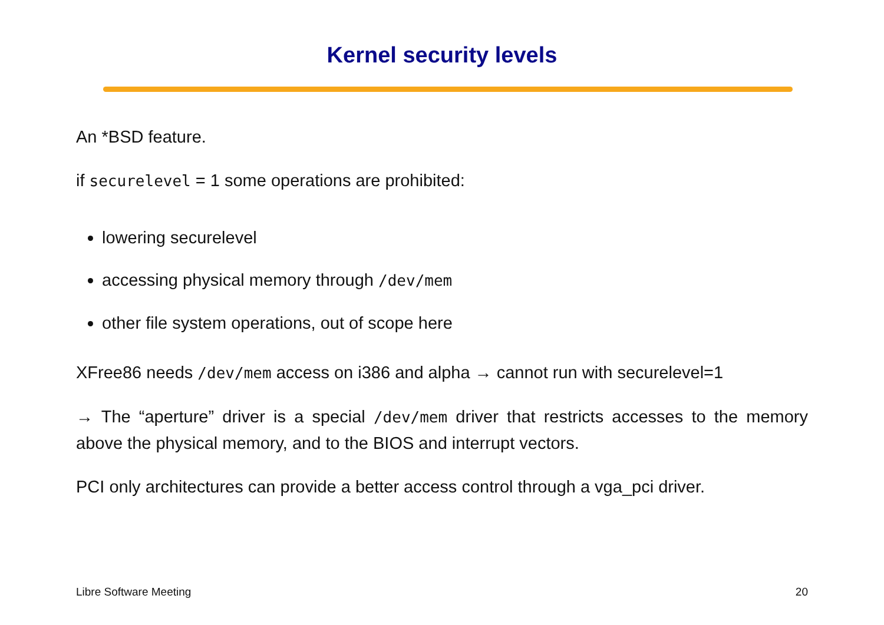Kernel security levels
An *BSD feature.
if securelevel = 1 some operations are prohibited:
lowering securelevel
accessing physical memory through /dev/mem
other file system operations, out of scope here
XFree86 needs /dev/mem access on i386 and alpha → cannot run with securelevel=1
→ The “aperture” driver is a special /dev/mem driver that restricts accesses to the memory above the physical memory, and to the BIOS and interrupt vectors.
PCI only architectures can provide a better access control through a vga_pci driver.
Libre Software Meeting 20